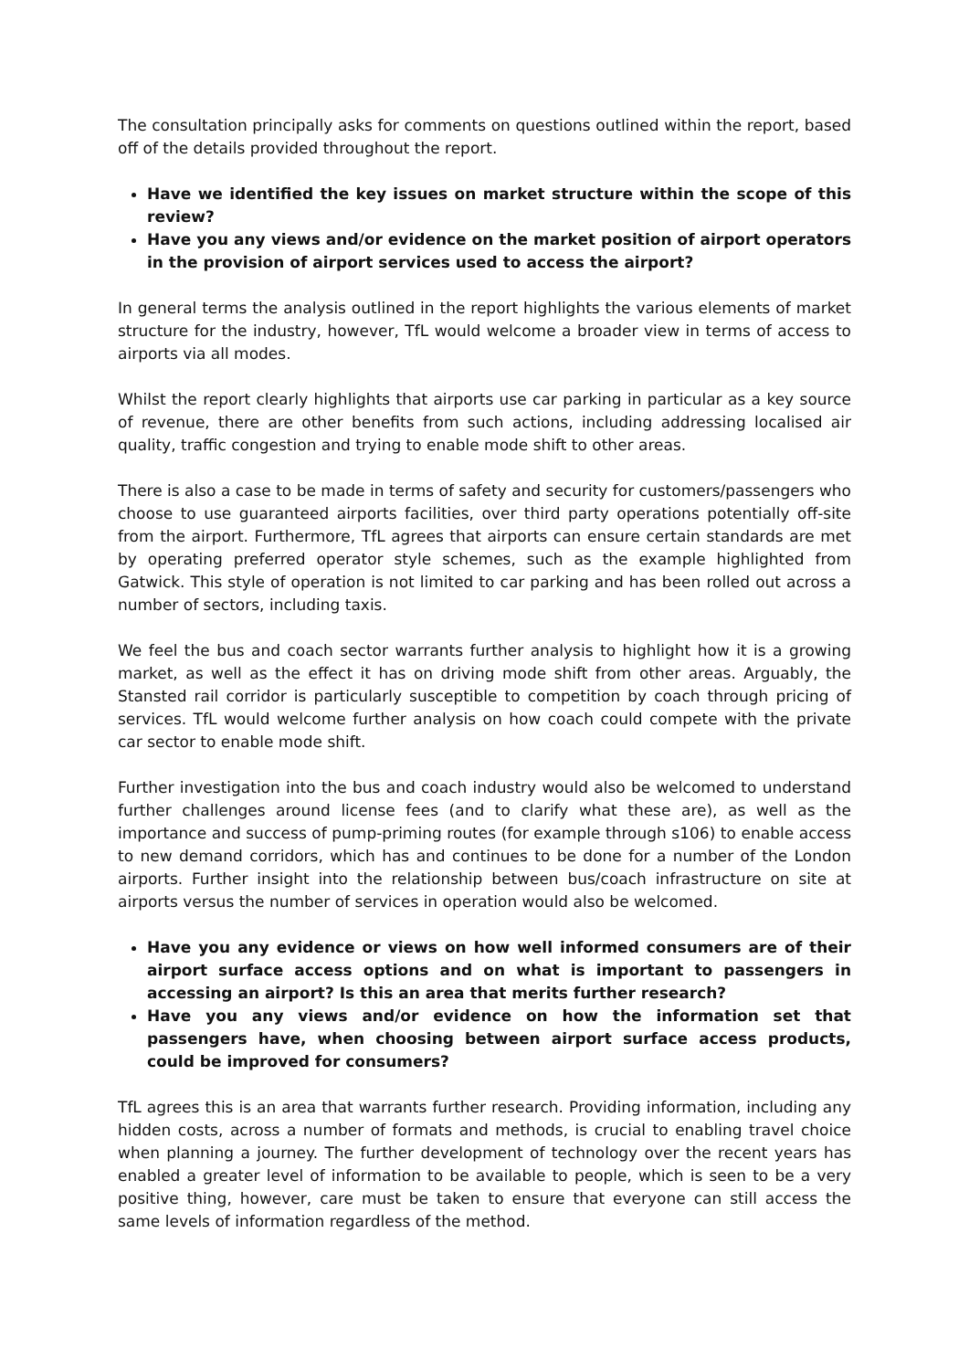The consultation principally asks for comments on questions outlined within the report, based off of the details provided throughout the report.
Have we identified the key issues on market structure within the scope of this review?
Have you any views and/or evidence on the market position of airport operators in the provision of airport services used to access the airport?
In general terms the analysis outlined in the report highlights the various elements of market structure for the industry, however, TfL would welcome a broader view in terms of access to airports via all modes.
Whilst the report clearly highlights that airports use car parking in particular as a key source of revenue, there are other benefits from such actions, including addressing localised air quality, traffic congestion and trying to enable mode shift to other areas.
There is also a case to be made in terms of safety and security for customers/passengers who choose to use guaranteed airports facilities, over third party operations potentially off-site from the airport. Furthermore, TfL agrees that airports can ensure certain standards are met by operating preferred operator style schemes, such as the example highlighted from Gatwick. This style of operation is not limited to car parking and has been rolled out across a number of sectors, including taxis.
We feel the bus and coach sector warrants further analysis to highlight how it is a growing market, as well as the effect it has on driving mode shift from other areas. Arguably, the Stansted rail corridor is particularly susceptible to competition by coach through pricing of services. TfL would welcome further analysis on how coach could compete with the private car sector to enable mode shift.
Further investigation into the bus and coach industry would also be welcomed to understand further challenges around license fees (and to clarify what these are), as well as the importance and success of pump-priming routes (for example through s106) to enable access to new demand corridors, which has and continues to be done for a number of the London airports. Further insight into the relationship between bus/coach infrastructure on site at airports versus the number of services in operation would also be welcomed.
Have you any evidence or views on how well informed consumers are of their airport surface access options and on what is important to passengers in accessing an airport? Is this an area that merits further research?
Have you any views and/or evidence on how the information set that passengers have, when choosing between airport surface access products, could be improved for consumers?
TfL agrees this is an area that warrants further research. Providing information, including any hidden costs, across a number of formats and methods, is crucial to enabling travel choice when planning a journey. The further development of technology over the recent years has enabled a greater level of information to be available to people, which is seen to be a very positive thing, however, care must be taken to ensure that everyone can still access the same levels of information regardless of the method.